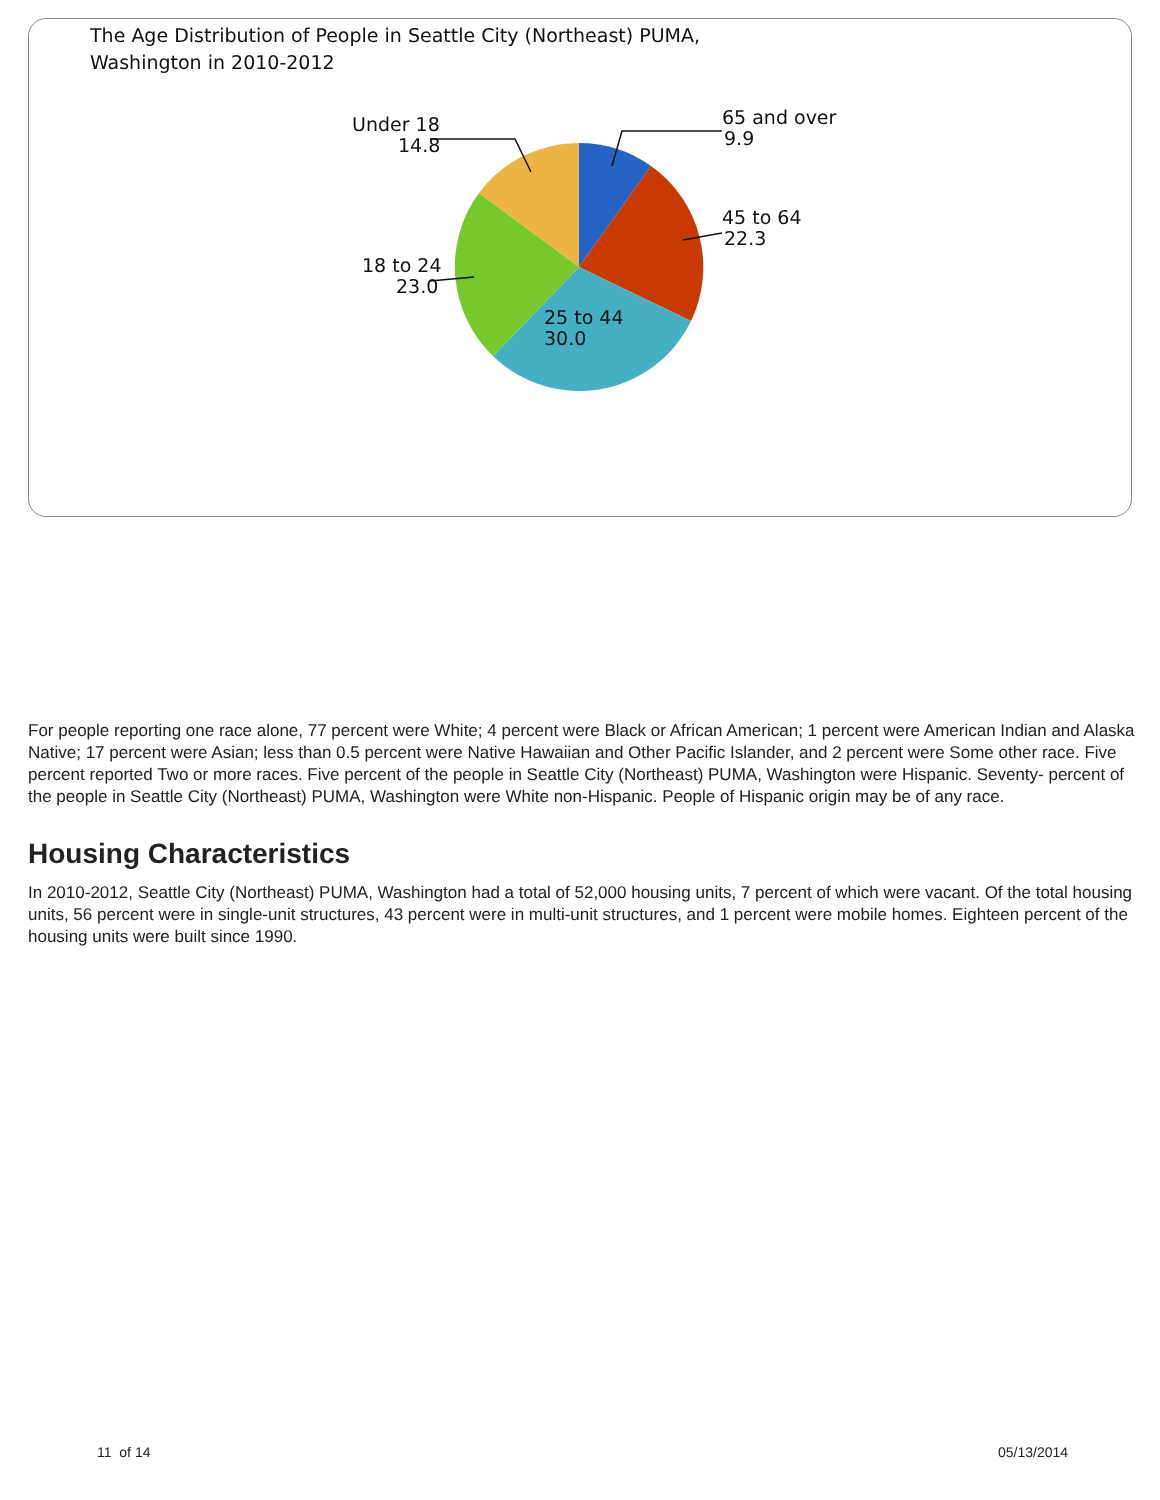The Age Distribution of People in Seattle City (Northeast) PUMA,
Washington in 2010-2012
65 and over
9.9
45 to 64
22.3
25 to 44
30.0
Under 18
14.8
18 to 24
23.0
For people reporting one race alone, 77 percent were White; 4 percent were Black or African American; 1 percent were American Indian and Alaska Native; 17 percent were Asian; less than 0.5 percent were Native Hawaiian and Other Pacific Islander, and 2 percent were Some other race. Five percent reported Two or more races. Five percent of the people in Seattle City (Northeast) PUMA, Washington were Hispanic. Seventy- percent of the people in Seattle City (Northeast) PUMA, Washington were White non-Hispanic. People of Hispanic origin may be of any race.
Housing Characteristics
In 2010-2012, Seattle City (Northeast) PUMA, Washington had a total of 52,000 housing units, 7 percent of which were vacant. Of the total housing units, 56 percent were in single-unit structures, 43 percent were in multi-unit structures, and 1 percent were mobile homes. Eighteen percent of the housing units were built since 1990.
11 of 14 05/13/2014